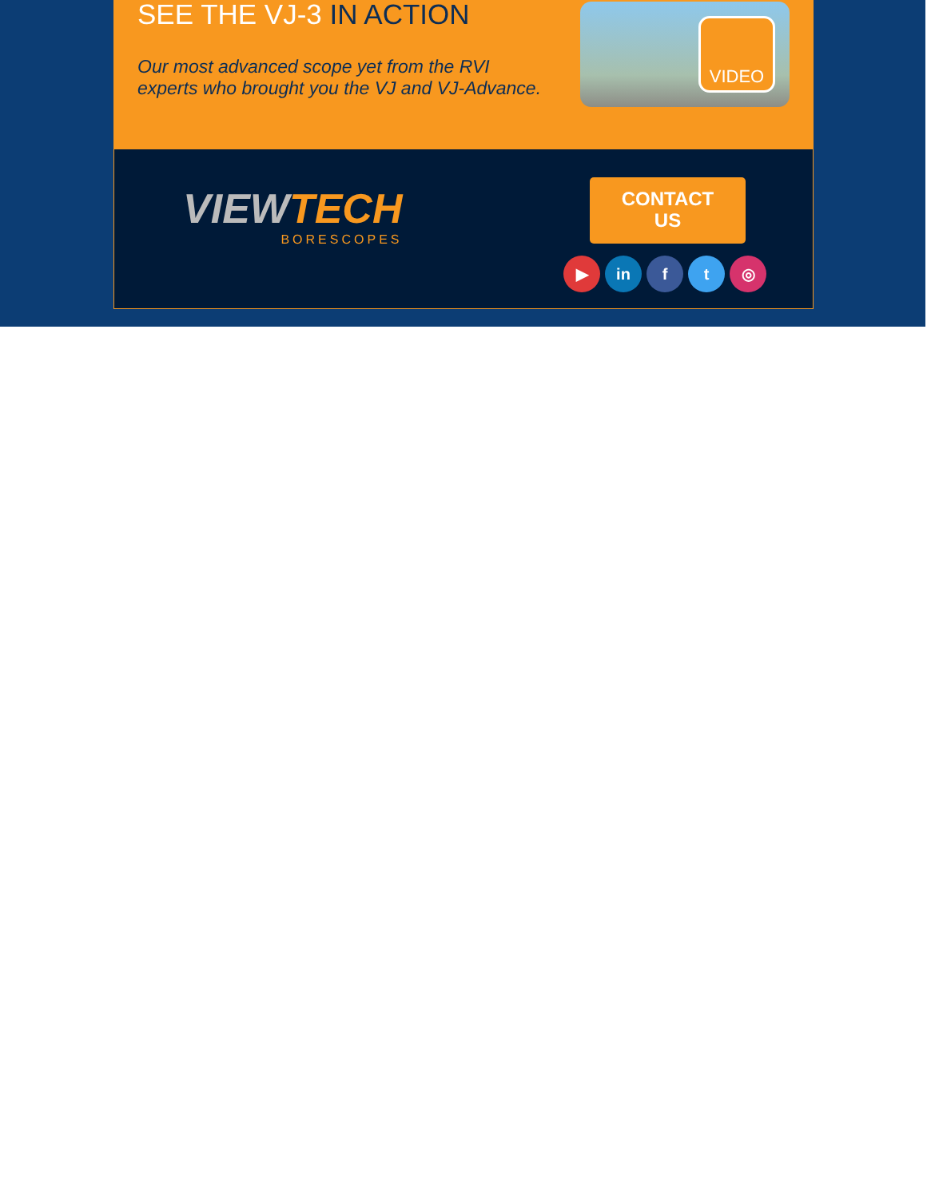SEE THE VJ-3 IN ACTION
Our most advanced scope yet from the RVI
experts who brought you the VJ and VJ-Advance.
VIDEO
VIEWTECH
BORESCOPES
CONTACT
US
▶ in f t ◎